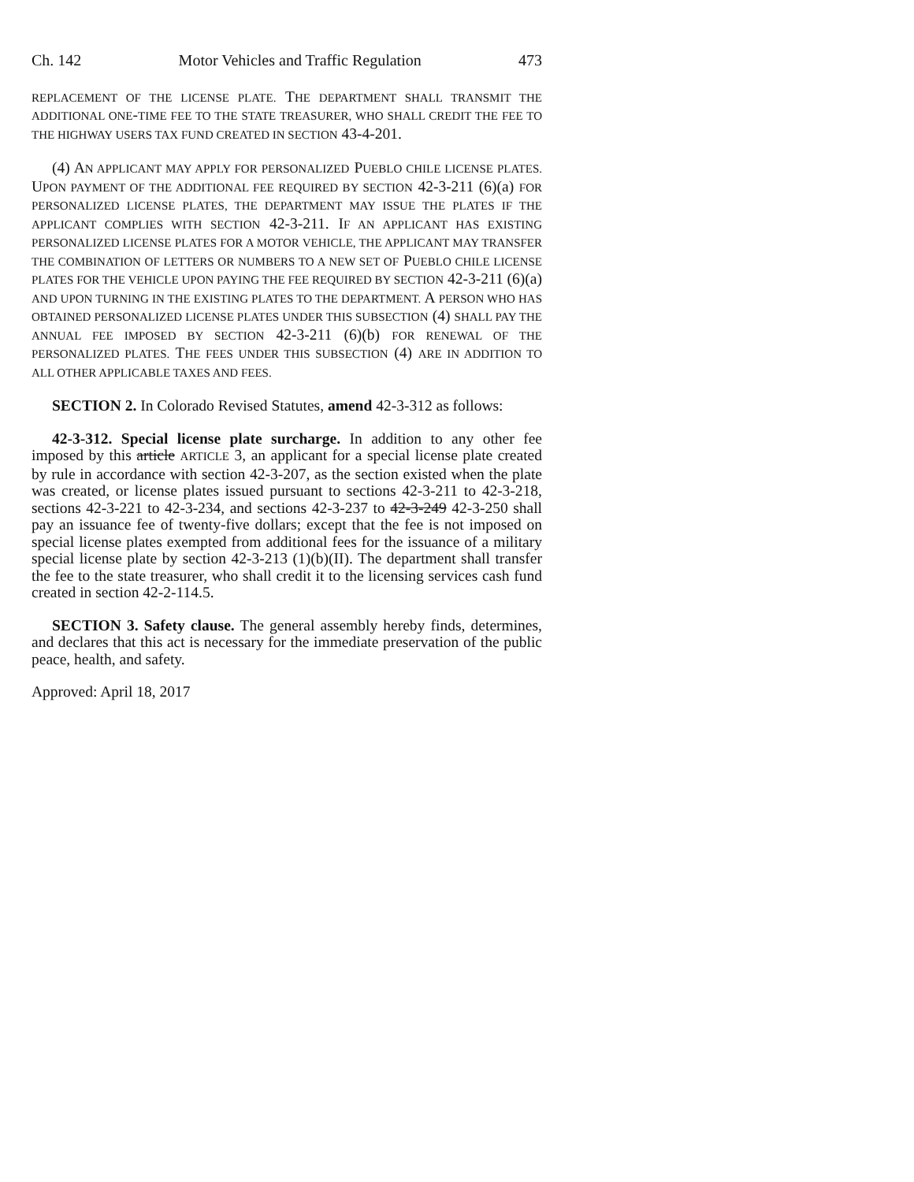Ch. 142 Motor Vehicles and Traffic Regulation 473
REPLACEMENT OF THE LICENSE PLATE. THE DEPARTMENT SHALL TRANSMIT THE ADDITIONAL ONE-TIME FEE TO THE STATE TREASURER, WHO SHALL CREDIT THE FEE TO THE HIGHWAY USERS TAX FUND CREATED IN SECTION 43-4-201.
(4) AN APPLICANT MAY APPLY FOR PERSONALIZED PUEBLO CHILE LICENSE PLATES. UPON PAYMENT OF THE ADDITIONAL FEE REQUIRED BY SECTION 42-3-211 (6)(a) FOR PERSONALIZED LICENSE PLATES, THE DEPARTMENT MAY ISSUE THE PLATES IF THE APPLICANT COMPLIES WITH SECTION 42-3-211. IF AN APPLICANT HAS EXISTING PERSONALIZED LICENSE PLATES FOR A MOTOR VEHICLE, THE APPLICANT MAY TRANSFER THE COMBINATION OF LETTERS OR NUMBERS TO A NEW SET OF PUEBLO CHILE LICENSE PLATES FOR THE VEHICLE UPON PAYING THE FEE REQUIRED BY SECTION 42-3-211 (6)(a) AND UPON TURNING IN THE EXISTING PLATES TO THE DEPARTMENT. A PERSON WHO HAS OBTAINED PERSONALIZED LICENSE PLATES UNDER THIS SUBSECTION (4) SHALL PAY THE ANNUAL FEE IMPOSED BY SECTION 42-3-211 (6)(b) FOR RENEWAL OF THE PERSONALIZED PLATES. THE FEES UNDER THIS SUBSECTION (4) ARE IN ADDITION TO ALL OTHER APPLICABLE TAXES AND FEES.
SECTION 2. In Colorado Revised Statutes, amend 42-3-312 as follows:
42-3-312. Special license plate surcharge. In addition to any other fee imposed by this article ARTICLE 3, an applicant for a special license plate created by rule in accordance with section 42-3-207, as the section existed when the plate was created, or license plates issued pursuant to sections 42-3-211 to 42-3-218, sections 42-3-221 to 42-3-234, and sections 42-3-237 to 42-3-249 42-3-250 shall pay an issuance fee of twenty-five dollars; except that the fee is not imposed on special license plates exempted from additional fees for the issuance of a military special license plate by section 42-3-213 (1)(b)(II). The department shall transfer the fee to the state treasurer, who shall credit it to the licensing services cash fund created in section 42-2-114.5.
SECTION 3. Safety clause. The general assembly hereby finds, determines, and declares that this act is necessary for the immediate preservation of the public peace, health, and safety.
Approved: April 18, 2017